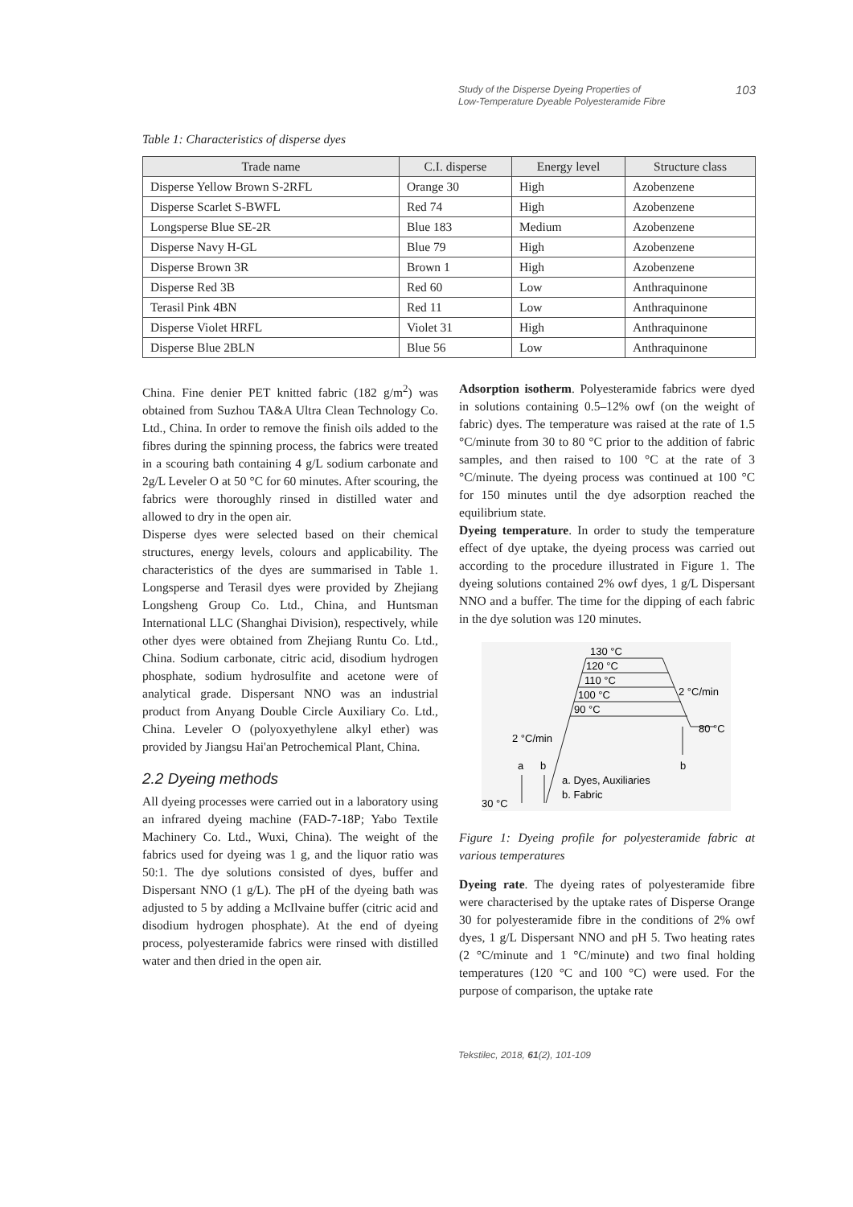Study of the Disperse Dyeing Properties of
Low-Temperature Dyeable Polyesteramide Fibre 103
Table 1: Characteristics of disperse dyes
| Trade name | C.I. disperse | Energy level | Structure class |
| --- | --- | --- | --- |
| Disperse Yellow Brown S-2RFL | Orange 30 | High | Azobenzene |
| Disperse Scarlet S-BWFL | Red 74 | High | Azobenzene |
| Longsperse Blue SE-2R | Blue 183 | Medium | Azobenzene |
| Disperse Navy H-GL | Blue 79 | High | Azobenzene |
| Disperse Brown 3R | Brown 1 | High | Azobenzene |
| Disperse Red 3B | Red 60 | Low | Anthraquinone |
| Terasil Pink 4BN | Red 11 | Low | Anthraquinone |
| Disperse Violet HRFL | Violet 31 | High | Anthraquinone |
| Disperse Blue 2BLN | Blue 56 | Low | Anthraquinone |
China. Fine denier PET knitted fabric (182 g/m<sup>2</sup>) was obtained from Suzhou TA&A Ultra Clean Technology Co. Ltd., China. In order to remove the finish oils added to the fibres during the spinning process, the fabrics were treated in a scouring bath containing 4 g/L sodium carbonate and 2g/L Leveler O at 50 °C for 60 minutes. After scouring, the fabrics were thoroughly rinsed in distilled water and allowed to dry in the open air.
Disperse dyes were selected based on their chemical structures, energy levels, colours and applicability. The characteristics of the dyes are summarised in Table 1. Longsperse and Terasil dyes were provided by Zhejiang Longsheng Group Co. Ltd., China, and Huntsman International LLC (Shanghai Division), respectively, while other dyes were obtained from Zhejiang Runtu Co. Ltd., China. Sodium carbonate, citric acid, disodium hydrogen phosphate, sodium hydrosulfite and acetone were of analytical grade. Dispersant NNO was an industrial product from Anyang Double Circle Auxiliary Co. Ltd., China. Leveler O (polyoxyethylene alkyl ether) was provided by Jiangsu Hai'an Petrochemical Plant, China.
2.2 Dyeing methods
All dyeing processes were carried out in a laboratory using an infrared dyeing machine (FAD-7-18P; Yabo Textile Machinery Co. Ltd., Wuxi, China). The weight of the fabrics used for dyeing was 1 g, and the liquor ratio was 50:1. The dye solutions consisted of dyes, buffer and Dispersant NNO (1 g/L). The pH of the dyeing bath was adjusted to 5 by adding a McIlvaine buffer (citric acid and disodium hydrogen phosphate). At the end of dyeing process, polyesteramide fabrics were rinsed with distilled water and then dried in the open air.
Adsorption isotherm. Polyesteramide fabrics were dyed in solutions containing 0.5–12% owf (on the weight of fabric) dyes. The temperature was raised at the rate of 1.5 °C/minute from 30 to 80 °C prior to the addition of fabric samples, and then raised to 100 °C at the rate of 3 °C/minute. The dyeing process was continued at 100 °C for 150 minutes until the dye adsorption reached the equilibrium state.
Dyeing temperature. In order to study the temperature effect of dye uptake, the dyeing process was carried out according to the procedure illustrated in Figure 1. The dyeing solutions contained 2% owf dyes, 1 g/L Dispersant NNO and a buffer. The time for the dipping of each fabric in the dye solution was 120 minutes.
130 °C
120 °C
110 °C
100 °C
90 °C
2 °C/min
80 °C
2 °C/min
b
a
b
a. Dyes, Auxiliaries
b. Fabric
30 °C
Figure 1: Dyeing profile for polyesteramide fabric at various temperatures
Dyeing rate. The dyeing rates of polyesteramide fibre were characterised by the uptake rates of Disperse Orange 30 for polyesteramide fibre in the conditions of 2% owf dyes, 1 g/L Dispersant NNO and pH 5. Two heating rates (2 °C/minute and 1 °C/minute) and two final holding temperatures (120 °C and 100 °C) were used. For the purpose of comparison, the uptake rate
Tekstilec, 2018, 61(2), 101-109